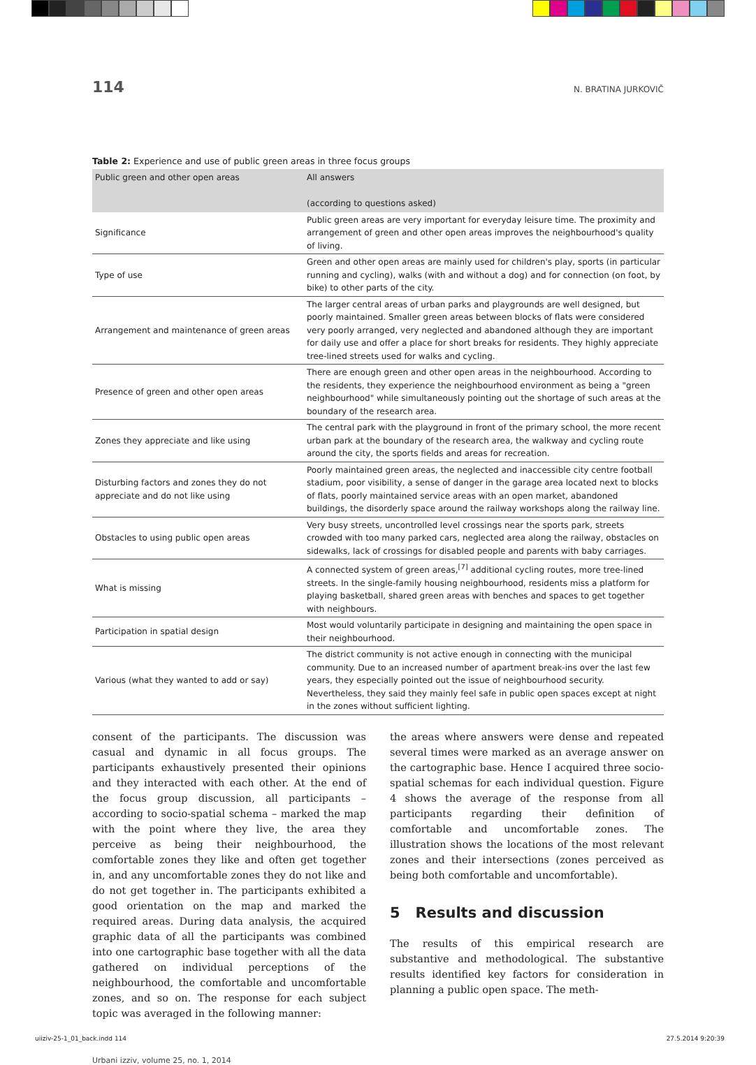114 N. BRATINA JURKOVIČ
Table 2: Experience and use of public green areas in three focus groups
| Public green and other open areas | All answers (according to questions asked) |
| --- | --- |
| Significance | Public green areas are very important for everyday leisure time. The proximity and arrangement of green and other open areas improves the neighbourhood's quality of living. |
| Type of use | Green and other open areas are mainly used for children's play, sports (in particular running and cycling), walks (with and without a dog) and for connection (on foot, by bike) to other parts of the city. |
| Arrangement and maintenance of green areas | The larger central areas of urban parks and playgrounds are well designed, but poorly maintained. Smaller green areas between blocks of flats were considered very poorly arranged, very neglected and abandoned although they are important for daily use and offer a place for short breaks for residents. They highly appreciate tree-lined streets used for walks and cycling. |
| Presence of green and other open areas | There are enough green and other open areas in the neighbourhood. According to the residents, they experience the neighbourhood environment as being a "green neighbourhood" while simultaneously pointing out the shortage of such areas at the boundary of the research area. |
| Zones they appreciate and like using | The central park with the playground in front of the primary school, the more recent urban park at the boundary of the research area, the walkway and cycling route around the city, the sports fields and areas for recreation. |
| Disturbing factors and zones they do not appreciate and do not like using | Poorly maintained green areas, the neglected and inaccessible city centre football stadium, poor visibility, a sense of danger in the garage area located next to blocks of flats, poorly maintained service areas with an open market, abandoned buildings, the disorderly space around the railway workshops along the railway line. |
| Obstacles to using public open areas | Very busy streets, uncontrolled level crossings near the sports park, streets crowded with too many parked cars, neglected area along the railway, obstacles on sidewalks, lack of crossings for disabled people and parents with baby carriages. |
| What is missing | A connected system of green areas,<sup>[7]</sup> additional cycling routes, more tree-lined streets. In the single-family housing neighbourhood, residents miss a platform for playing basketball, shared green areas with benches and spaces to get together with neighbours. |
| Participation in spatial design | Most would voluntarily participate in designing and maintaining the open space in their neighbourhood. |
| Various (what they wanted to add or say) | The district community is not active enough in connecting with the municipal community. Due to an increased number of apartment break-ins over the last few years, they especially pointed out the issue of neighbourhood security. Nevertheless, they said they mainly feel safe in public open spaces except at night in the zones without sufficient lighting. |
consent of the participants. The discussion was casual and dynamic in all focus groups. The participants exhaustively presented their opinions and they interacted with each other. At the end of the focus group discussion, all participants – according to socio-spatial schema – marked the map with the point where they live, the area they perceive as being their neighbourhood, the comfortable zones they like and often get together in, and any uncomfortable zones they do not like and do not get together in. The participants exhibited a good orientation on the map and marked the required areas. During data analysis, the acquired graphic data of all the participants was combined into one cartographic base together with all the data gathered on individual perceptions of the neighbourhood, the comfortable and uncomfortable zones, and so on. The response for each subject topic was averaged in the following manner:
the areas where answers were dense and repeated several times were marked as an average answer on the cartographic base. Hence I acquired three socio-spatial schemas for each individual question. Figure 4 shows the average of the response from all participants regarding their definition of comfortable and uncomfortable zones. The illustration shows the locations of the most relevant zones and their intersections (zones perceived as being both comfortable and uncomfortable).
5 Results and discussion
The results of this empirical research are substantive and methodological. The substantive results identified key factors for consideration in planning a public open space. The meth-
Urbani izziv, volume 25, no. 1, 2014
uiiziv-25-1_01_back.indd 114 27.5.2014 9:20:39